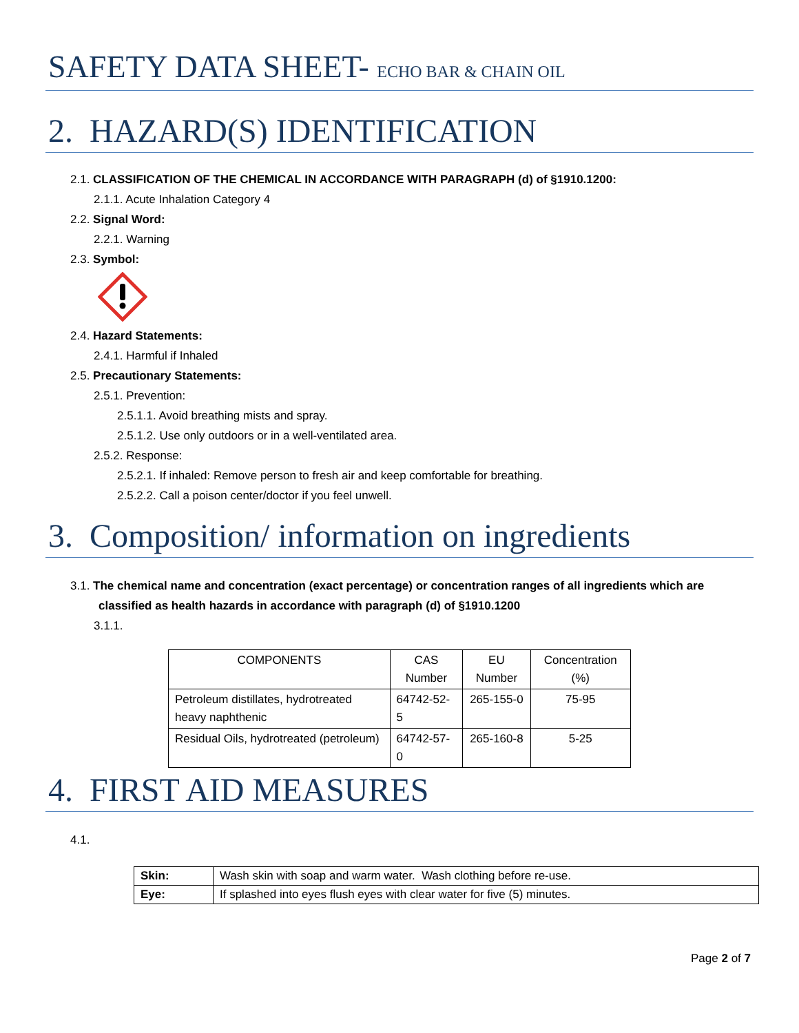SAFETY DATA SHEET- ECHO BAR & CHAIN OIL
2. HAZARD(S) IDENTIFICATION
2.1. CLASSIFICATION OF THE CHEMICAL IN ACCORDANCE WITH PARAGRAPH (d) of §1910.1200:
2.1.1. Acute Inhalation Category 4
2.2. Signal Word:
2.2.1. Warning
2.3. Symbol:
2.4. Hazard Statements:
2.4.1. Harmful if Inhaled
2.5. Precautionary Statements:
2.5.1. Prevention:
2.5.1.1. Avoid breathing mists and spray.
2.5.1.2. Use only outdoors or in a well-ventilated area.
2.5.2. Response:
2.5.2.1. If inhaled: Remove person to fresh air and keep comfortable for breathing.
2.5.2.2. Call a poison center/doctor if you feel unwell.
3. Composition/ information on ingredients
3.1. The chemical name and concentration (exact percentage) or concentration ranges of all ingredients which are
classified as health hazards in accordance with paragraph (d) of §1910.1200
3.1.1.
| COMPONENTS | CAS Number | EU Number | Concentration (%) |
| Petroleum distillates, hydrotreated heavy naphthenic | 64742-52-5 | 265-155-0 | 75-95 |
| Residual Oils, hydrotreated (petroleum) | 64742-57-0 | 265-160-8 | 5-25 |
4. FIRST AID MEASURES
4.1.
| Skin: | Wash skin with soap and warm water. Wash clothing before re-use. |
| Eye: | If splashed into eyes flush eyes with clear water for five (5) minutes. |
Page 2 of 7